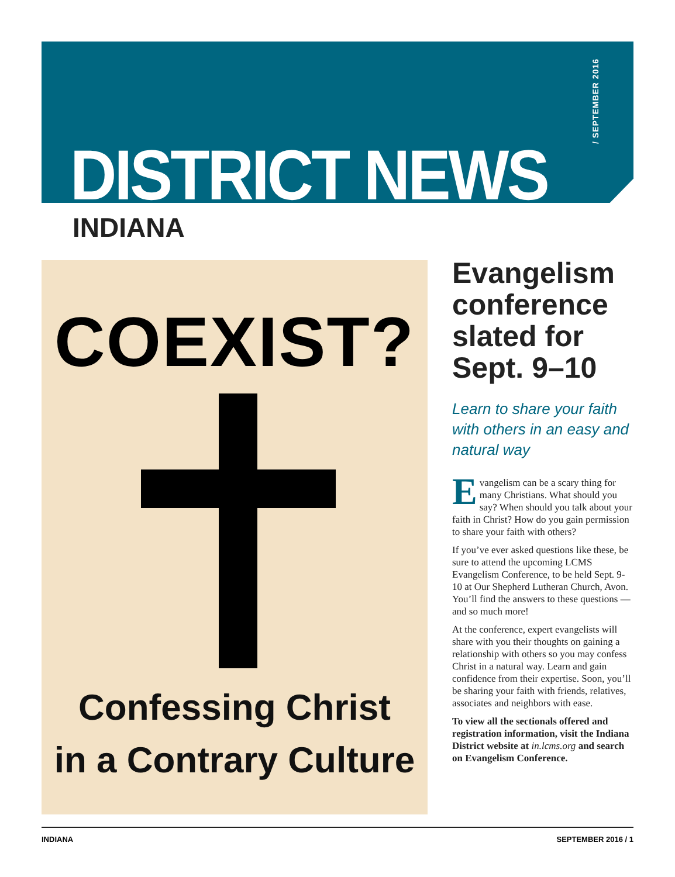/ SEPTEMBER 2016
DISTRICT NEWS
INDIANA
COEXIST?
Confessing Christ
in a Contrary Culture
Evangelism conference slated for Sept. 9–10
Learn to share your faith with others in an easy and natural way
Evangelism can be a scary thing for many Christians. What should you say? When should you talk about your faith in Christ? How do you gain permission to share your faith with others?
If you’ve ever asked questions like these, be sure to attend the upcoming LCMS Evangelism Conference, to be held Sept. 9-10 at Our Shepherd Lutheran Church, Avon. You’ll find the answers to these questions — and so much more!
At the conference, expert evangelists will share with you their thoughts on gaining a relationship with others so you may confess Christ in a natural way. Learn and gain confidence from their expertise. Soon, you’ll be sharing your faith with friends, relatives, associates and neighbors with ease.
To view all the sectionals offered and registration information, visit the Indiana District website at in.lcms.org and search on Evangelism Conference.
INDIANA SEPTEMBER 2016 / 1